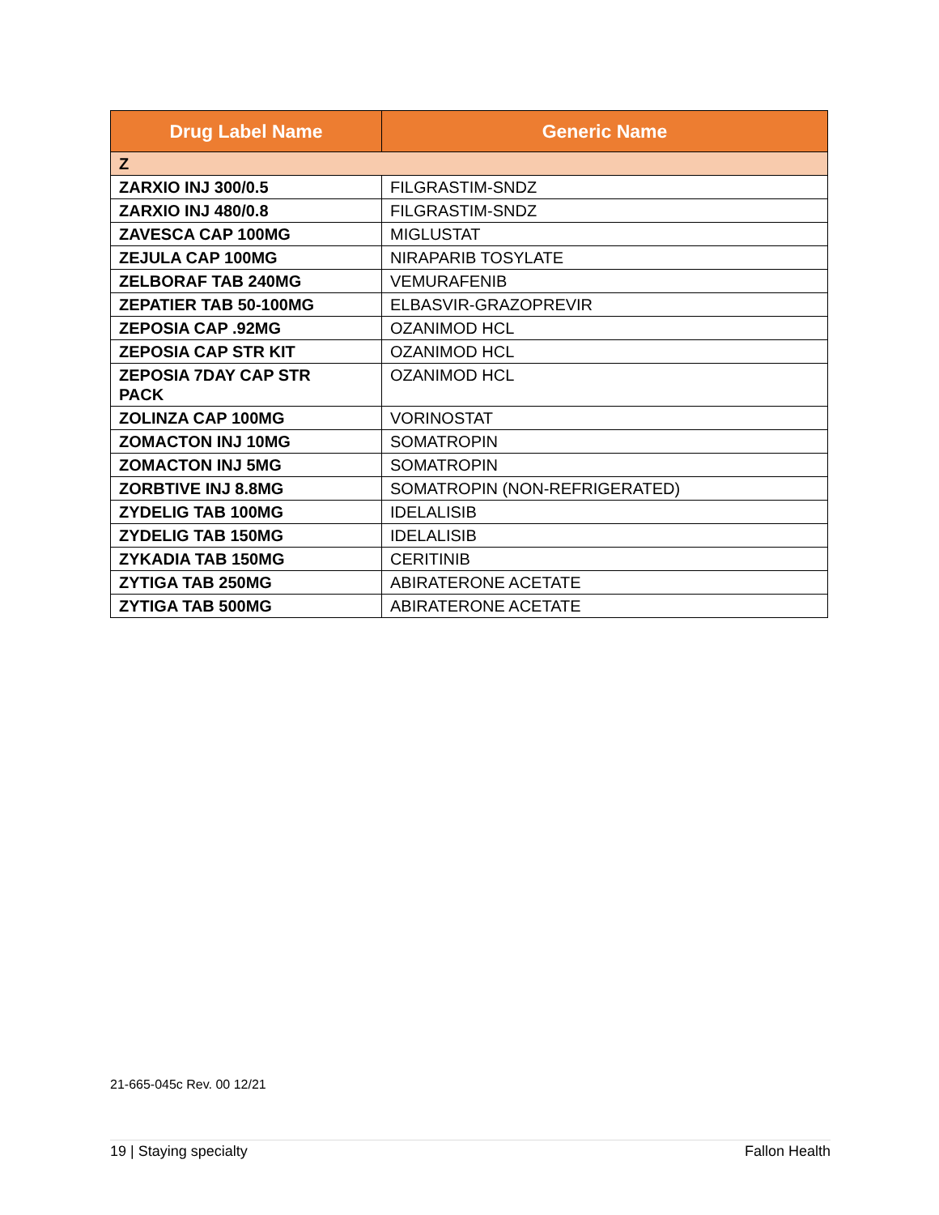| Drug Label Name | Generic Name |
| --- | --- |
| Z | |
| ZARXIO INJ 300/0.5 | FILGRASTIM-SNDZ |
| ZARXIO INJ 480/0.8 | FILGRASTIM-SNDZ |
| ZAVESCA CAP 100MG | MIGLUSTAT |
| ZEJULA CAP 100MG | NIRAPARIB TOSYLATE |
| ZELBORAF TAB 240MG | VEMURAFENIB |
| ZEPATIER TAB 50-100MG | ELBASVIR-GRAZOPREVIR |
| ZEPOSIA CAP .92MG | OZANIMOD HCL |
| ZEPOSIA CAP STR KIT | OZANIMOD HCL |
| ZEPOSIA 7DAY CAP STR PACK | OZANIMOD HCL |
| ZOLINZA CAP 100MG | VORINOSTAT |
| ZOMACTON INJ 10MG | SOMATROPIN |
| ZOMACTON INJ 5MG | SOMATROPIN |
| ZORBTIVE INJ 8.8MG | SOMATROPIN (NON-REFRIGERATED) |
| ZYDELIG TAB 100MG | IDELALISIB |
| ZYDELIG TAB 150MG | IDELALISIB |
| ZYKADIA TAB 150MG | CERITINIB |
| ZYTIGA TAB 250MG | ABIRATERONE ACETATE |
| ZYTIGA TAB 500MG | ABIRATERONE ACETATE |
21-665-045c Rev. 00 12/21
19 | Staying specialty Fallon Health